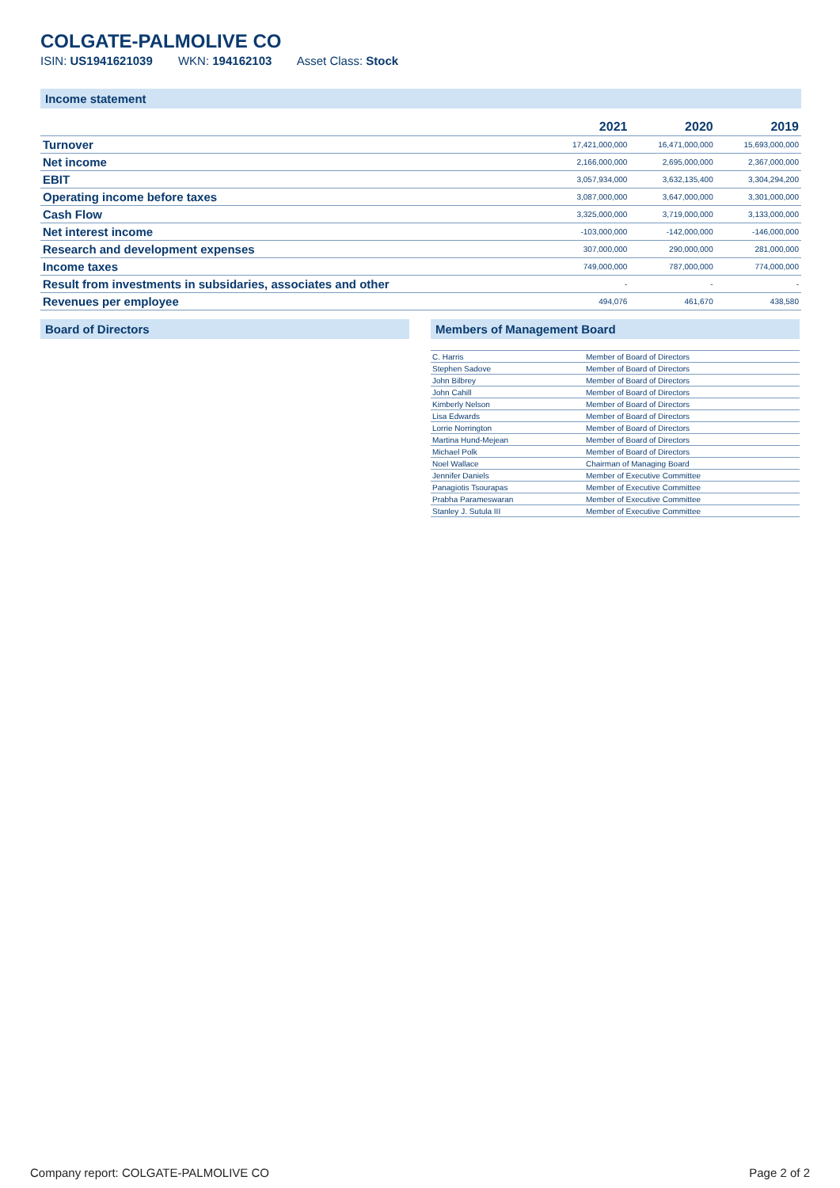COLGATE-PALMOLIVE CO
ISIN: US1941621039 WKN: 194162103 Asset Class: Stock
Income statement
| | 2021 | 2020 | 2019 |
| --- | --- | --- | --- |
| Turnover | 17,421,000,000 | 16,471,000,000 | 15,693,000,000 |
| Net income | 2,166,000,000 | 2,695,000,000 | 2,367,000,000 |
| EBIT | 3,057,934,000 | 3,632,135,400 | 3,304,294,200 |
| Operating income before taxes | 3,087,000,000 | 3,647,000,000 | 3,301,000,000 |
| Cash Flow | 3,325,000,000 | 3,719,000,000 | 3,133,000,000 |
| Net interest income | -103,000,000 | -142,000,000 | -146,000,000 |
| Research and development expenses | 307,000,000 | 290,000,000 | 281,000,000 |
| Income taxes | 749,000,000 | 787,000,000 | 774,000,000 |
| Result from investments in subsidaries, associates and other | - | - | - |
| Revenues per employee | 494,076 | 461,670 | 438,580 |
Board of Directors
Members of Management Board
| C. Harris | Member of Board of Directors |
| Stephen Sadove | Member of Board of Directors |
| John Bilbrey | Member of Board of Directors |
| John Cahill | Member of Board of Directors |
| Kimberly Nelson | Member of Board of Directors |
| Lisa Edwards | Member of Board of Directors |
| Lorrie Norrington | Member of Board of Directors |
| Martina Hund-Mejean | Member of Board of Directors |
| Michael Polk | Member of Board of Directors |
| Noel Wallace | Chairman of Managing Board |
| Jennifer Daniels | Member of Executive Committee |
| Panagiotis Tsourapas | Member of Executive Committee |
| Prabha Parameswaran | Member of Executive Committee |
| Stanley J. Sutula III | Member of Executive Committee |
Company report: COLGATE-PALMOLIVE CO
Page 2 of 2